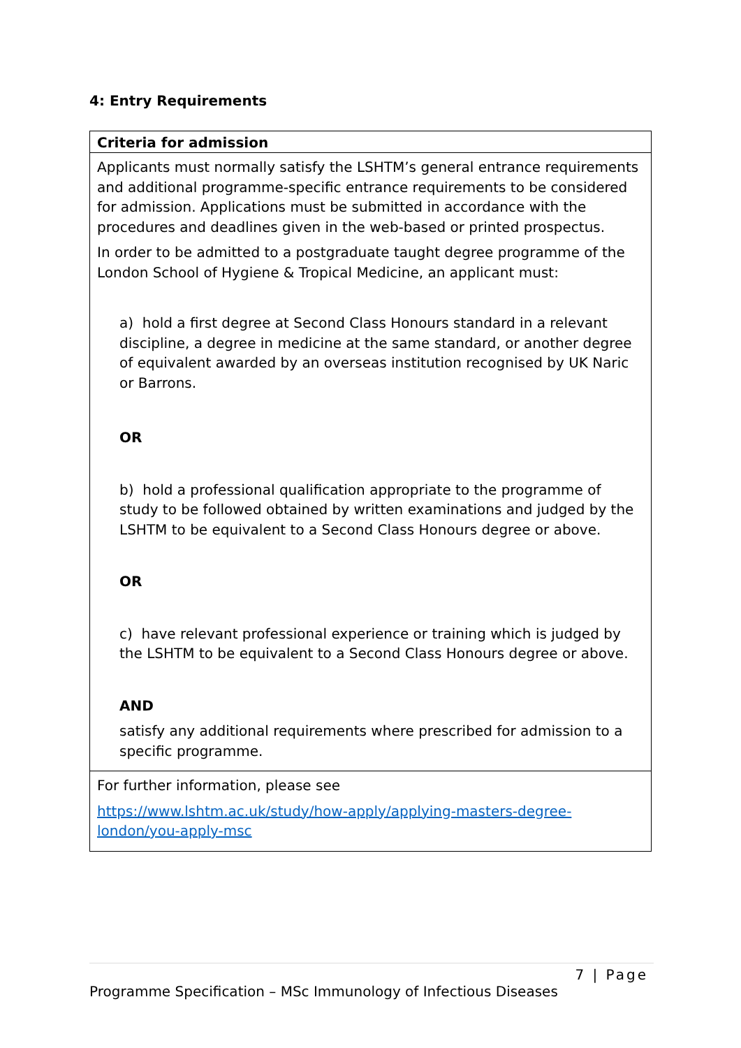4: Entry Requirements
| Criteria for admission |
| --- |
| Applicants must normally satisfy the LSHTM’s general entrance requirements and additional programme-specific entrance requirements to be considered for admission. Applications must be submitted in accordance with the procedures and deadlines given in the web-based or printed prospectus. In order to be admitted to a postgraduate taught degree programme of the London School of Hygiene & Tropical Medicine, an applicant must: a) hold a first degree at Second Class Honours standard in a relevant discipline, a degree in medicine at the same standard, or another degree of equivalent awarded by an overseas institution recognised by UK Naric or Barrons. OR b) hold a professional qualification appropriate to the programme of study to be followed obtained by written examinations and judged by the LSHTM to be equivalent to a Second Class Honours degree or above. OR c) have relevant professional experience or training which is judged by the LSHTM to be equivalent to a Second Class Honours degree or above. AND satisfy any additional requirements where prescribed for admission to a specific programme. |
| For further information, please see https://www.lshtm.ac.uk/study/how-apply/applying-masters-degree-london/you-apply-msc |
7 | Page
Programme Specification – MSc Immunology of Infectious Diseases